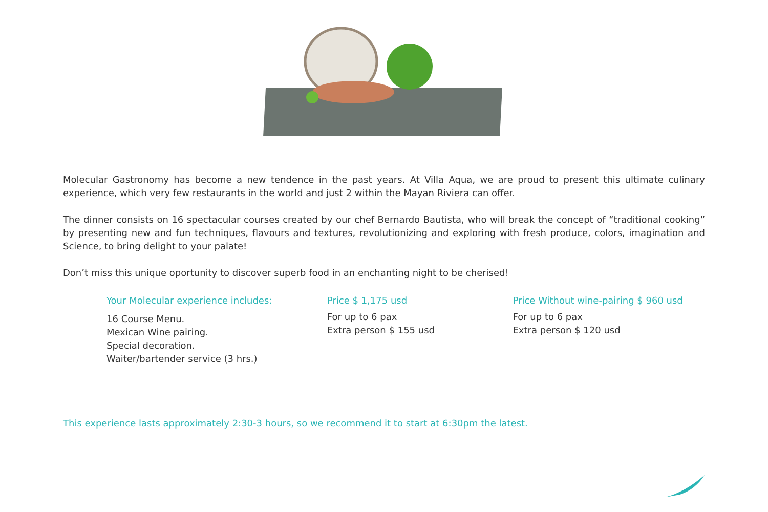Molecular Gastronomy has become a new tendence in the past years. At Villa Aqua, we are proud to present this ultimate culinary experience, which very few restaurants in the world and just 2 within the Mayan Riviera can offer.
The dinner consists on 16 spectacular courses created by our chef Bernardo Bautista, who will break the concept of “traditional cooking” by presenting new and fun techniques, flavours and textures, revolutionizing and exploring with fresh produce, colors, imagination and Science, to bring delight to your palate!
Don’t miss this unique oportunity to discover superb food in an enchanting night to be cherised!
Your Molecular experience includes:
16 Course Menu.
Mexican Wine pairing.
Special decoration.
Waiter/bartender service (3 hrs.)
Price $ 1,175 usd
For up to 6 pax
Extra person $ 155 usd
Price Without wine-pairing $ 960 usd
For up to 6 pax
Extra person $ 120 usd
This experience lasts approximately 2:30-3 hours, so we recommend it to start at 6:30pm the latest.